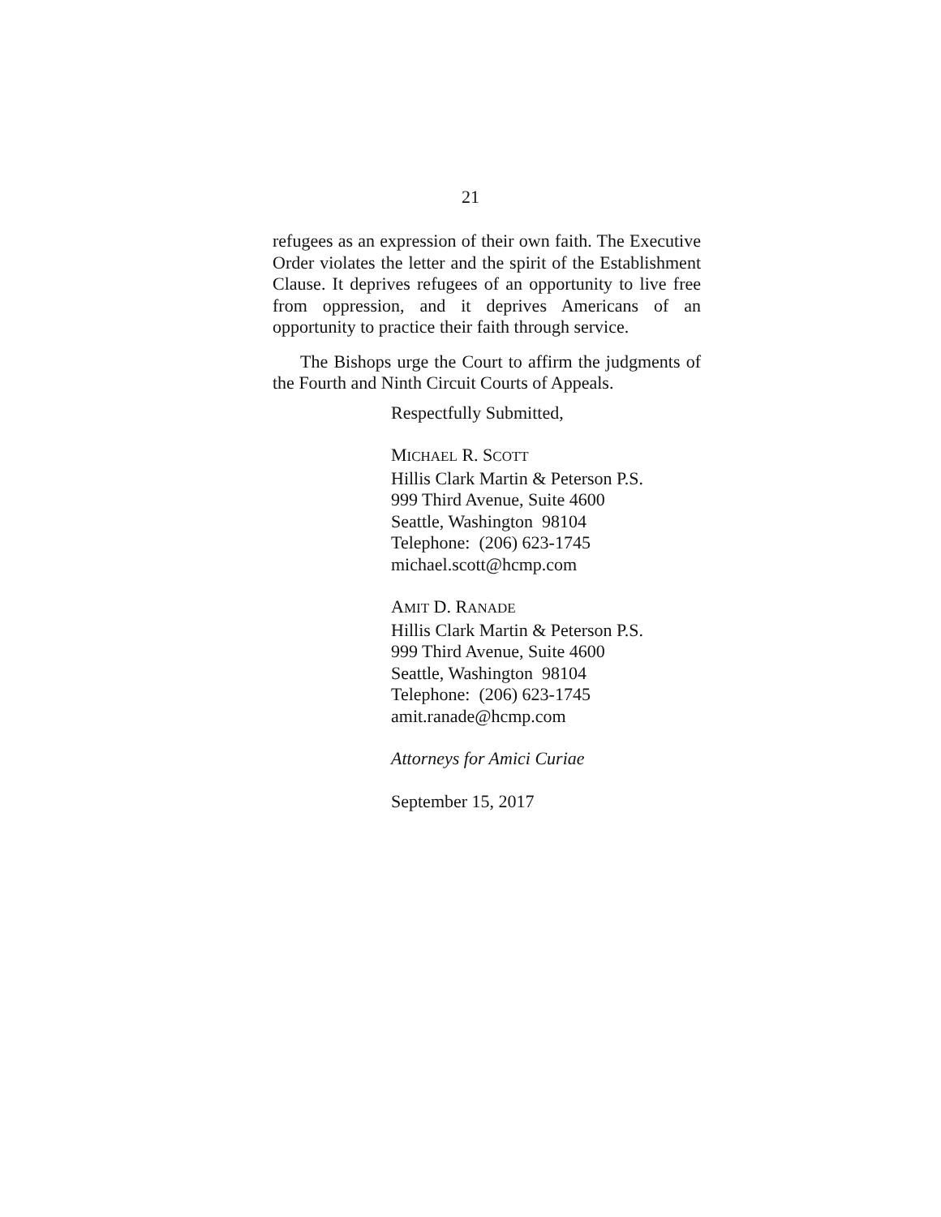21
refugees as an expression of their own faith. The Executive Order violates the letter and the spirit of the Establishment Clause. It deprives refugees of an opportunity to live free from oppression, and it deprives Americans of an opportunity to practice their faith through service.
The Bishops urge the Court to affirm the judgments of the Fourth and Ninth Circuit Courts of Appeals.
Respectfully Submitted,
MICHAEL R. SCOTT
Hillis Clark Martin & Peterson P.S.
999 Third Avenue, Suite 4600
Seattle, Washington 98104
Telephone: (206) 623-1745
michael.scott@hcmp.com
AMIT D. RANADE
Hillis Clark Martin & Peterson P.S.
999 Third Avenue, Suite 4600
Seattle, Washington 98104
Telephone: (206) 623-1745
amit.ranade@hcmp.com
Attorneys for Amici Curiae
September 15, 2017